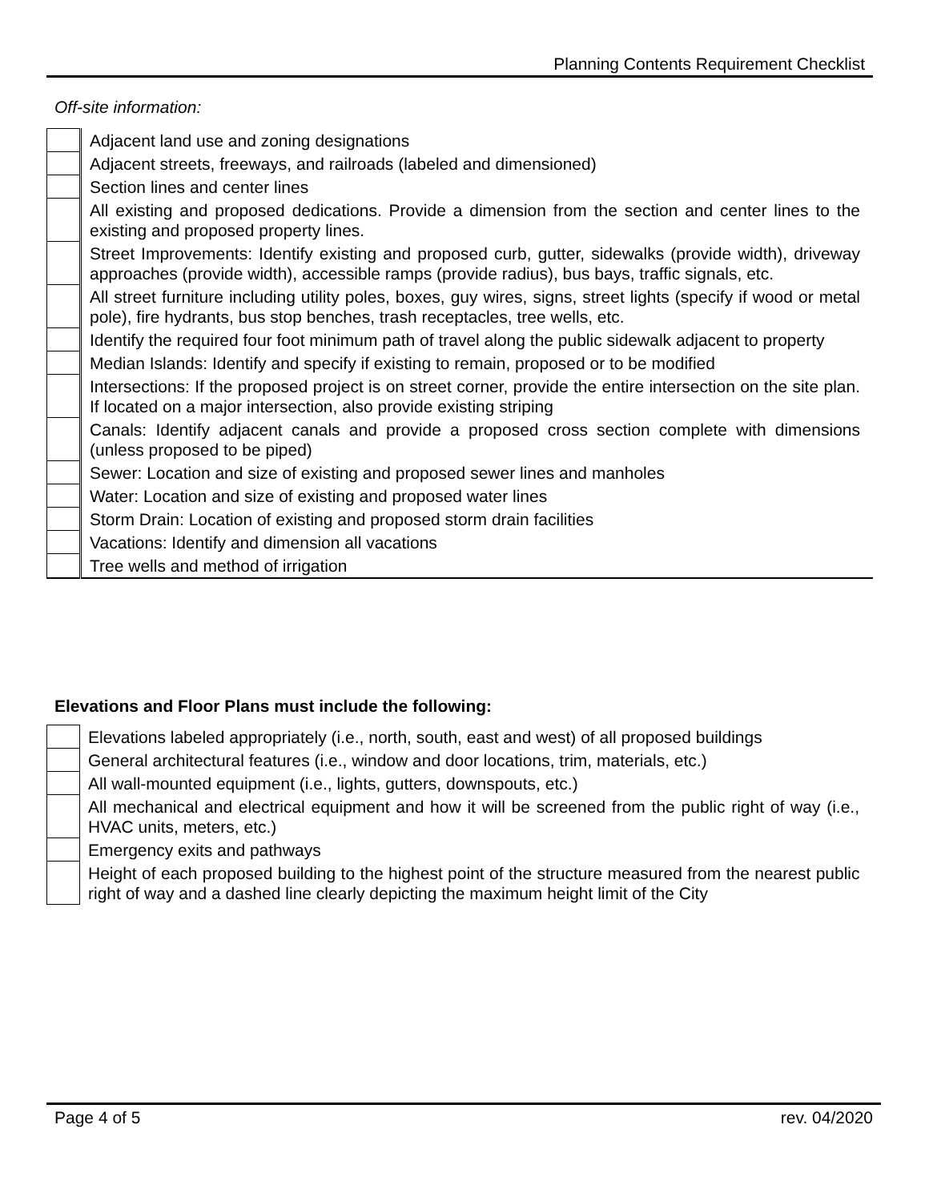Planning Contents Requirement Checklist
Off-site information:
| | Adjacent land use and zoning designations |
| | Adjacent streets, freeways, and railroads (labeled and dimensioned) |
| | Section lines and center lines |
| | All existing and proposed dedications. Provide a dimension from the section and center lines to the existing and proposed property lines. |
| | Street Improvements: Identify existing and proposed curb, gutter, sidewalks (provide width), driveway approaches (provide width), accessible ramps (provide radius), bus bays, traffic signals, etc. |
| | All street furniture including utility poles, boxes, guy wires, signs, street lights (specify if wood or metal pole), fire hydrants, bus stop benches, trash receptacles, tree wells, etc. |
| | Identify the required four foot minimum path of travel along the public sidewalk adjacent to property |
| | Median Islands: Identify and specify if existing to remain, proposed or to be modified |
| | Intersections: If the proposed project is on street corner, provide the entire intersection on the site plan. If located on a major intersection, also provide existing striping |
| | Canals: Identify adjacent canals and provide a proposed cross section complete with dimensions (unless proposed to be piped) |
| | Sewer: Location and size of existing and proposed sewer lines and manholes |
| | Water: Location and size of existing and proposed water lines |
| | Storm Drain: Location of existing and proposed storm drain facilities |
| | Vacations: Identify and dimension all vacations |
| | Tree wells and method of irrigation |
Elevations and Floor Plans must include the following:
| | Elevations labeled appropriately (i.e., north, south, east and west) of all proposed buildings |
| | General architectural features (i.e., window and door locations, trim, materials, etc.) |
| | All wall-mounted equipment (i.e., lights, gutters, downspouts, etc.) |
| | All mechanical and electrical equipment and how it will be screened from the public right of way (i.e., HVAC units, meters, etc.) |
| | Emergency exits and pathways |
| | Height of each proposed building to the highest point of the structure measured from the nearest public right of way and a dashed line clearly depicting the maximum height limit of the City |
Page 4 of 5 rev. 04/2020